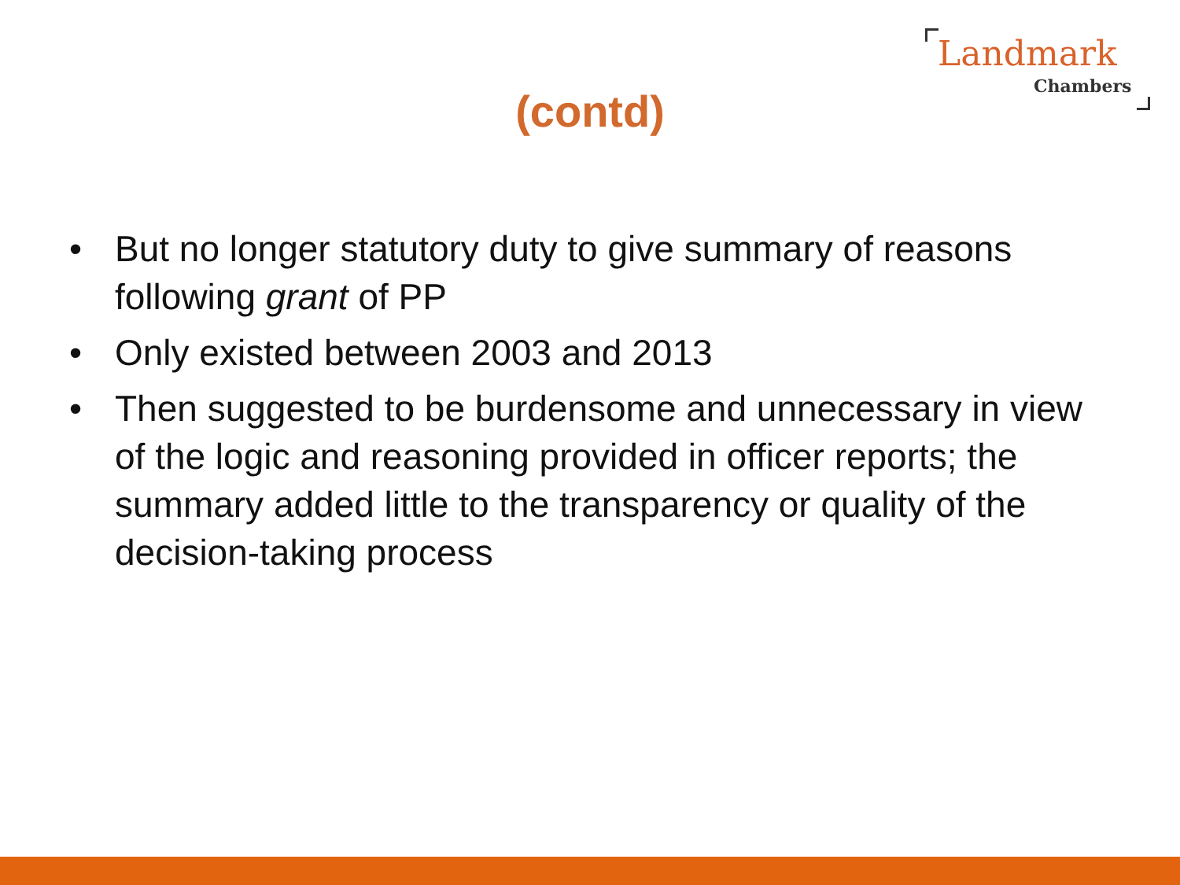Landmark
Chambers
(contd)
• But no longer statutory duty to give summary of reasons following grant of PP
• Only existed between 2003 and 2013
• Then suggested to be burdensome and unnecessary in view of the logic and reasoning provided in officer reports; the summary added little to the transparency or quality of the decision-taking process